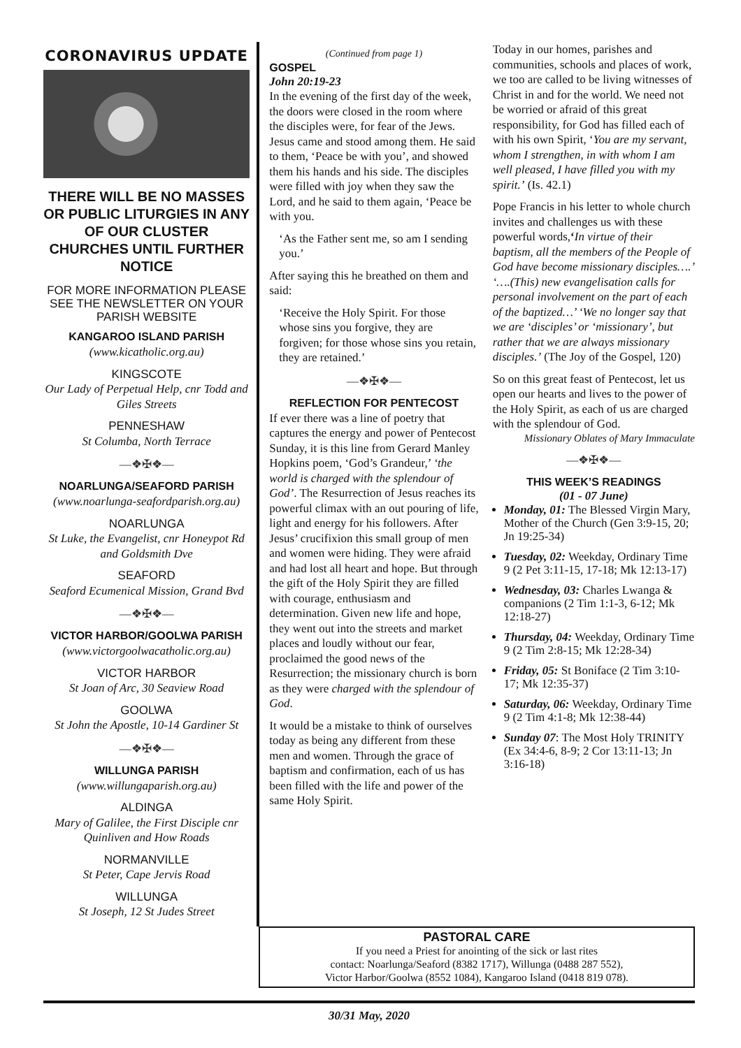CORONAVIRUS UPDATE
THERE WILL BE NO MASSES OR PUBLIC LITURGIES IN ANY OF OUR CLUSTER CHURCHES UNTIL FURTHER NOTICE
FOR MORE INFORMATION PLEASE SEE THE NEWSLETTER ON YOUR PARISH WEBSITE
KANGAROO ISLAND PARISH
(www.kicatholic.org.au)
KINGSCOTE
Our Lady of Perpetual Help, cnr Todd and Giles Streets
PENNESHAW
St Columba, North Terrace
—❖✠❖—
NOARLUNGA/SEAFORD PARISH
(www.noarlunga-seafordparish.org.au)
NOARLUNGA
St Luke, the Evangelist, cnr Honeypot Rd and Goldsmith Dve
SEAFORD
Seaford Ecumenical Mission, Grand Bvd
—❖✠❖—
VICTOR HARBOR/GOOLWA PARISH
(www.victorgoolwacatholic.org.au)
VICTOR HARBOR
St Joan of Arc, 30 Seaview Road
GOOLWA
St John the Apostle, 10-14 Gardiner St
—❖✠❖—
WILLUNGA PARISH
(www.willungaparish.org.au)
ALDINGA
Mary of Galilee, the First Disciple cnr Quinliven and How Roads
NORMANVILLE
St Peter, Cape Jervis Road
WILLUNGA
St Joseph, 12 St Judes Street
(Continued from page 1)
GOSPEL
John 20:19-23
In the evening of the first day of the week, the doors were closed in the room where the disciples were, for fear of the Jews. Jesus came and stood among them. He said to them, ‘Peace be with you’, and showed them his hands and his side. The disciples were filled with joy when they saw the Lord, and he said to them again, ‘Peace be with you.
‘As the Father sent me, so am I sending you.’
After saying this he breathed on them and said:
‘Receive the Holy Spirit. For those whose sins you forgive, they are forgiven; for those whose sins you retain, they are retained.’
—❖✠❖—
REFLECTION FOR PENTECOST
If ever there was a line of poetry that captures the energy and power of Pentecost Sunday, it is this line from Gerard Manley Hopkins poem, ‘God’s Grandeur,’ ‘the world is charged with the splendour of God’. The Resurrection of Jesus reaches its powerful climax with an out pouring of life, light and energy for his followers. After Jesus’ crucifixion this small group of men and women were hiding. They were afraid and had lost all heart and hope. But through the gift of the Holy Spirit they are filled with courage, enthusiasm and determination. Given new life and hope, they went out into the streets and market places and loudly without our fear, proclaimed the good news of the Resurrection; the missionary church is born as they were charged with the splendour of God.
It would be a mistake to think of ourselves today as being any different from these men and women. Through the grace of baptism and confirmation, each of us has been filled with the life and power of the same Holy Spirit.
Today in our homes, parishes and communities, schools and places of work, we too are called to be living witnesses of Christ in and for the world. We need not be worried or afraid of this great responsibility, for God has filled each of with his own Spirit, ‘You are my servant, whom I strengthen, in with whom I am well pleased, I have filled you with my spirit.’ (Is. 42.1)
Pope Francis in his letter to whole church invites and challenges us with these powerful words,‘In virtue of their baptism, all the members of the People of God have become missionary disciples….’ ‘….(This) new evangelisation calls for personal involvement on the part of each of the baptized…’ ‘We no longer say that we are ‘disciples’ or ‘missionary’, but rather that we are always missionary disciples.’ (The Joy of the Gospel, 120)
So on this great feast of Pentecost, let us open our hearts and lives to the power of the Holy Spirit, as each of us are charged with the splendour of God.
Missionary Oblates of Mary Immaculate
—❖✠❖—
THIS WEEK’S READINGS
(01 - 07 June)
Monday, 01: The Blessed Virgin Mary, Mother of the Church (Gen 3:9-15, 20; Jn 19:25-34)
Tuesday, 02: Weekday, Ordinary Time 9 (2 Pet 3:11-15, 17-18; Mk 12:13-17)
Wednesday, 03: Charles Lwanga & companions (2 Tim 1:1-3, 6-12; Mk 12:18-27)
Thursday, 04: Weekday, Ordinary Time 9 (2 Tim 2:8-15; Mk 12:28-34)
Friday, 05: St Boniface (2 Tim 3:10-17; Mk 12:35-37)
Saturday, 06: Weekday, Ordinary Time 9 (2 Tim 4:1-8; Mk 12:38-44)
Sunday 07: The Most Holy TRINITY (Ex 34:4-6, 8-9; 2 Cor 13:11-13; Jn 3:16-18)
PASTORAL CARE
If you need a Priest for anointing of the sick or last rites
contact: Noarlunga/Seaford (8382 1717), Willunga (0488 287 552),
Victor Harbor/Goolwa (8552 1084), Kangaroo Island (0418 819 078).
30/31 May, 2020